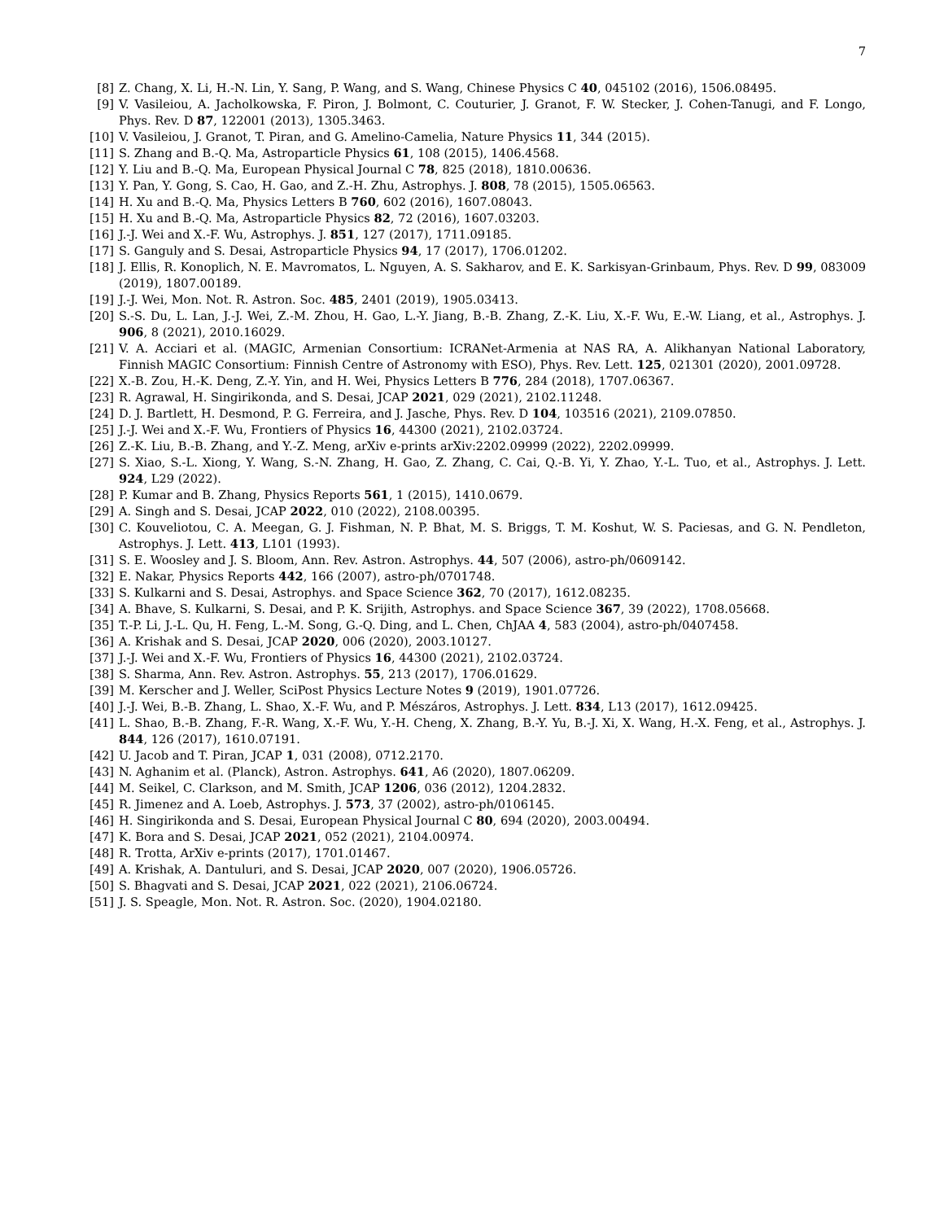7
[8] Z. Chang, X. Li, H.-N. Lin, Y. Sang, P. Wang, and S. Wang, Chinese Physics C 40, 045102 (2016), 1506.08495.
[9] V. Vasileiou, A. Jacholkowska, F. Piron, J. Bolmont, C. Couturier, J. Granot, F. W. Stecker, J. Cohen-Tanugi, and F. Longo, Phys. Rev. D 87, 122001 (2013), 1305.3463.
[10] V. Vasileiou, J. Granot, T. Piran, and G. Amelino-Camelia, Nature Physics 11, 344 (2015).
[11] S. Zhang and B.-Q. Ma, Astroparticle Physics 61, 108 (2015), 1406.4568.
[12] Y. Liu and B.-Q. Ma, European Physical Journal C 78, 825 (2018), 1810.00636.
[13] Y. Pan, Y. Gong, S. Cao, H. Gao, and Z.-H. Zhu, Astrophys. J. 808, 78 (2015), 1505.06563.
[14] H. Xu and B.-Q. Ma, Physics Letters B 760, 602 (2016), 1607.08043.
[15] H. Xu and B.-Q. Ma, Astroparticle Physics 82, 72 (2016), 1607.03203.
[16] J.-J. Wei and X.-F. Wu, Astrophys. J. 851, 127 (2017), 1711.09185.
[17] S. Ganguly and S. Desai, Astroparticle Physics 94, 17 (2017), 1706.01202.
[18] J. Ellis, R. Konoplich, N. E. Mavromatos, L. Nguyen, A. S. Sakharov, and E. K. Sarkisyan-Grinbaum, Phys. Rev. D 99, 083009 (2019), 1807.00189.
[19] J.-J. Wei, Mon. Not. R. Astron. Soc. 485, 2401 (2019), 1905.03413.
[20] S.-S. Du, L. Lan, J.-J. Wei, Z.-M. Zhou, H. Gao, L.-Y. Jiang, B.-B. Zhang, Z.-K. Liu, X.-F. Wu, E.-W. Liang, et al., Astrophys. J. 906, 8 (2021), 2010.16029.
[21] V. A. Acciari et al. (MAGIC, Armenian Consortium: ICRANet-Armenia at NAS RA, A. Alikhanyan National Laboratory, Finnish MAGIC Consortium: Finnish Centre of Astronomy with ESO), Phys. Rev. Lett. 125, 021301 (2020), 2001.09728.
[22] X.-B. Zou, H.-K. Deng, Z.-Y. Yin, and H. Wei, Physics Letters B 776, 284 (2018), 1707.06367.
[23] R. Agrawal, H. Singirikonda, and S. Desai, JCAP 2021, 029 (2021), 2102.11248.
[24] D. J. Bartlett, H. Desmond, P. G. Ferreira, and J. Jasche, Phys. Rev. D 104, 103516 (2021), 2109.07850.
[25] J.-J. Wei and X.-F. Wu, Frontiers of Physics 16, 44300 (2021), 2102.03724.
[26] Z.-K. Liu, B.-B. Zhang, and Y.-Z. Meng, arXiv e-prints arXiv:2202.09999 (2022), 2202.09999.
[27] S. Xiao, S.-L. Xiong, Y. Wang, S.-N. Zhang, H. Gao, Z. Zhang, C. Cai, Q.-B. Yi, Y. Zhao, Y.-L. Tuo, et al., Astrophys. J. Lett. 924, L29 (2022).
[28] P. Kumar and B. Zhang, Physics Reports 561, 1 (2015), 1410.0679.
[29] A. Singh and S. Desai, JCAP 2022, 010 (2022), 2108.00395.
[30] C. Kouveliotou, C. A. Meegan, G. J. Fishman, N. P. Bhat, M. S. Briggs, T. M. Koshut, W. S. Paciesas, and G. N. Pendleton, Astrophys. J. Lett. 413, L101 (1993).
[31] S. E. Woosley and J. S. Bloom, Ann. Rev. Astron. Astrophys. 44, 507 (2006), astro-ph/0609142.
[32] E. Nakar, Physics Reports 442, 166 (2007), astro-ph/0701748.
[33] S. Kulkarni and S. Desai, Astrophys. and Space Science 362, 70 (2017), 1612.08235.
[34] A. Bhave, S. Kulkarni, S. Desai, and P. K. Srijith, Astrophys. and Space Science 367, 39 (2022), 1708.05668.
[35] T.-P. Li, J.-L. Qu, H. Feng, L.-M. Song, G.-Q. Ding, and L. Chen, ChJAA 4, 583 (2004), astro-ph/0407458.
[36] A. Krishak and S. Desai, JCAP 2020, 006 (2020), 2003.10127.
[37] J.-J. Wei and X.-F. Wu, Frontiers of Physics 16, 44300 (2021), 2102.03724.
[38] S. Sharma, Ann. Rev. Astron. Astrophys. 55, 213 (2017), 1706.01629.
[39] M. Kerscher and J. Weller, SciPost Physics Lecture Notes 9 (2019), 1901.07726.
[40] J.-J. Wei, B.-B. Zhang, L. Shao, X.-F. Wu, and P. Mészáros, Astrophys. J. Lett. 834, L13 (2017), 1612.09425.
[41] L. Shao, B.-B. Zhang, F.-R. Wang, X.-F. Wu, Y.-H. Cheng, X. Zhang, B.-Y. Yu, B.-J. Xi, X. Wang, H.-X. Feng, et al., Astrophys. J. 844, 126 (2017), 1610.07191.
[42] U. Jacob and T. Piran, JCAP 1, 031 (2008), 0712.2170.
[43] N. Aghanim et al. (Planck), Astron. Astrophys. 641, A6 (2020), 1807.06209.
[44] M. Seikel, C. Clarkson, and M. Smith, JCAP 1206, 036 (2012), 1204.2832.
[45] R. Jimenez and A. Loeb, Astrophys. J. 573, 37 (2002), astro-ph/0106145.
[46] H. Singirikonda and S. Desai, European Physical Journal C 80, 694 (2020), 2003.00494.
[47] K. Bora and S. Desai, JCAP 2021, 052 (2021), 2104.00974.
[48] R. Trotta, ArXiv e-prints (2017), 1701.01467.
[49] A. Krishak, A. Dantuluri, and S. Desai, JCAP 2020, 007 (2020), 1906.05726.
[50] S. Bhagvati and S. Desai, JCAP 2021, 022 (2021), 2106.06724.
[51] J. S. Speagle, Mon. Not. R. Astron. Soc. (2020), 1904.02180.